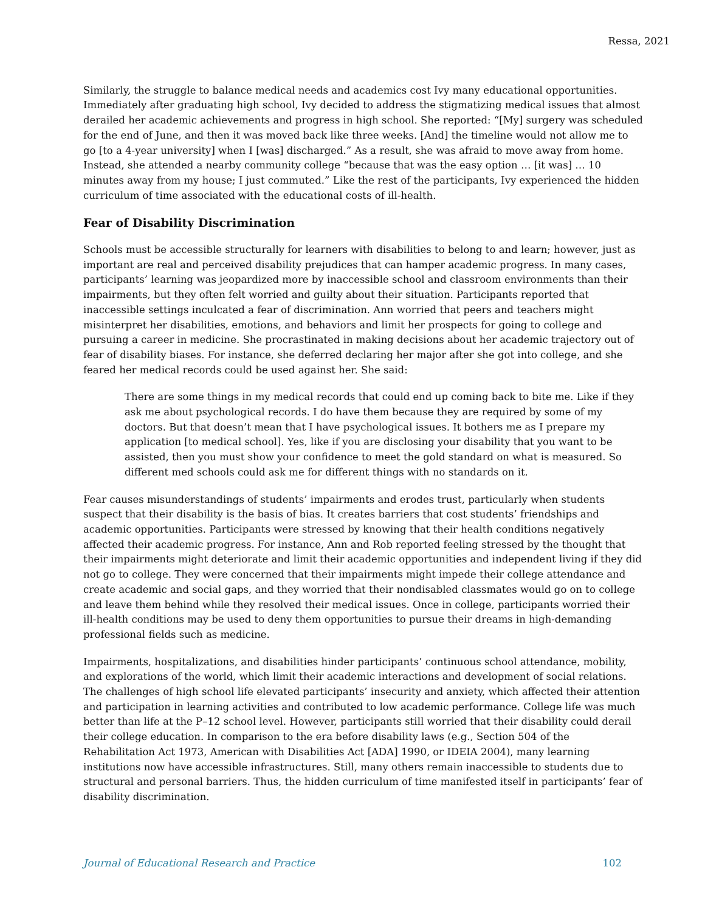Ressa, 2021
Similarly, the struggle to balance medical needs and academics cost Ivy many educational opportunities. Immediately after graduating high school, Ivy decided to address the stigmatizing medical issues that almost derailed her academic achievements and progress in high school. She reported: “[My] surgery was scheduled for the end of June, and then it was moved back like three weeks. [And] the timeline would not allow me to go [to a 4-year university] when I [was] discharged.” As a result, she was afraid to move away from home. Instead, she attended a nearby community college “because that was the easy option … [it was] … 10 minutes away from my house; I just commuted.” Like the rest of the participants, Ivy experienced the hidden curriculum of time associated with the educational costs of ill-health.
Fear of Disability Discrimination
Schools must be accessible structurally for learners with disabilities to belong to and learn; however, just as important are real and perceived disability prejudices that can hamper academic progress. In many cases, participants’ learning was jeopardized more by inaccessible school and classroom environments than their impairments, but they often felt worried and guilty about their situation. Participants reported that inaccessible settings inculcated a fear of discrimination. Ann worried that peers and teachers might misinterpret her disabilities, emotions, and behaviors and limit her prospects for going to college and pursuing a career in medicine. She procrastinated in making decisions about her academic trajectory out of fear of disability biases. For instance, she deferred declaring her major after she got into college, and she feared her medical records could be used against her. She said:
There are some things in my medical records that could end up coming back to bite me. Like if they ask me about psychological records. I do have them because they are required by some of my doctors. But that doesn’t mean that I have psychological issues. It bothers me as I prepare my application [to medical school]. Yes, like if you are disclosing your disability that you want to be assisted, then you must show your confidence to meet the gold standard on what is measured. So different med schools could ask me for different things with no standards on it.
Fear causes misunderstandings of students’ impairments and erodes trust, particularly when students suspect that their disability is the basis of bias. It creates barriers that cost students’ friendships and academic opportunities. Participants were stressed by knowing that their health conditions negatively affected their academic progress. For instance, Ann and Rob reported feeling stressed by the thought that their impairments might deteriorate and limit their academic opportunities and independent living if they did not go to college. They were concerned that their impairments might impede their college attendance and create academic and social gaps, and they worried that their nondisabled classmates would go on to college and leave them behind while they resolved their medical issues. Once in college, participants worried their ill-health conditions may be used to deny them opportunities to pursue their dreams in high-demanding professional fields such as medicine.
Impairments, hospitalizations, and disabilities hinder participants’ continuous school attendance, mobility, and explorations of the world, which limit their academic interactions and development of social relations. The challenges of high school life elevated participants’ insecurity and anxiety, which affected their attention and participation in learning activities and contributed to low academic performance. College life was much better than life at the P–12 school level. However, participants still worried that their disability could derail their college education. In comparison to the era before disability laws (e.g., Section 504 of the Rehabilitation Act 1973, American with Disabilities Act [ADA] 1990, or IDEIA 2004), many learning institutions now have accessible infrastructures. Still, many others remain inaccessible to students due to structural and personal barriers. Thus, the hidden curriculum of time manifested itself in participants’ fear of disability discrimination.
Journal of Educational Research and Practice 102